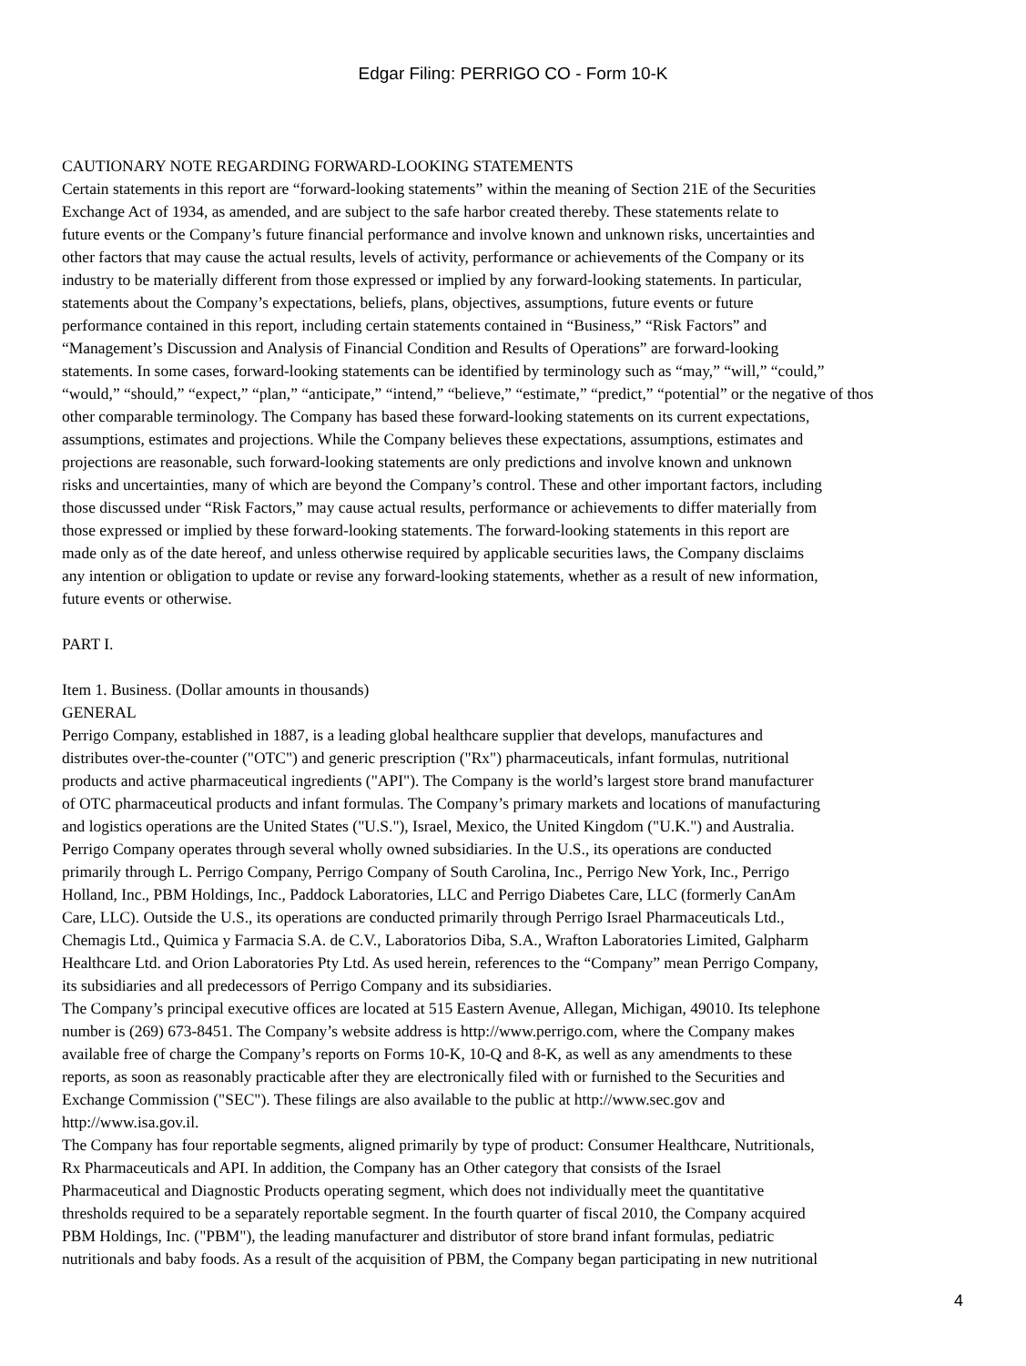Edgar Filing: PERRIGO CO - Form 10-K
CAUTIONARY NOTE REGARDING FORWARD-LOOKING STATEMENTS
Certain statements in this report are “forward-looking statements” within the meaning of Section 21E of the Securities
Exchange Act of 1934, as amended, and are subject to the safe harbor created thereby. These statements relate to
future events or the Company’s future financial performance and involve known and unknown risks, uncertainties and
other factors that may cause the actual results, levels of activity, performance or achievements of the Company or its
industry to be materially different from those expressed or implied by any forward-looking statements. In particular,
statements about the Company’s expectations, beliefs, plans, objectives, assumptions, future events or future
performance contained in this report, including certain statements contained in “Business,” “Risk Factors” and
“Management’s Discussion and Analysis of Financial Condition and Results of Operations” are forward-looking
statements. In some cases, forward-looking statements can be identified by terminology such as “may,” “will,” “could,”
“would,” “should,” “expect,” “plan,” “anticipate,” “intend,” “believe,” “estimate,” “predict,” “potential” or the negative of thos
other comparable terminology. The Company has based these forward-looking statements on its current expectations,
assumptions, estimates and projections. While the Company believes these expectations, assumptions, estimates and
projections are reasonable, such forward-looking statements are only predictions and involve known and unknown
risks and uncertainties, many of which are beyond the Company’s control. These and other important factors, including
those discussed under “Risk Factors,” may cause actual results, performance or achievements to differ materially from
those expressed or implied by these forward-looking statements. The forward-looking statements in this report are
made only as of the date hereof, and unless otherwise required by applicable securities laws, the Company disclaims
any intention or obligation to update or revise any forward-looking statements, whether as a result of new information,
future events or otherwise.
PART I.
Item 1. Business. (Dollar amounts in thousands)
GENERAL
Perrigo Company, established in 1887, is a leading global healthcare supplier that develops, manufactures and
distributes over-the-counter ("OTC") and generic prescription ("Rx") pharmaceuticals, infant formulas, nutritional
products and active pharmaceutical ingredients ("API"). The Company is the world’s largest store brand manufacturer
of OTC pharmaceutical products and infant formulas. The Company’s primary markets and locations of manufacturing
and logistics operations are the United States ("U.S."), Israel, Mexico, the United Kingdom ("U.K.") and Australia.
Perrigo Company operates through several wholly owned subsidiaries. In the U.S., its operations are conducted
primarily through L. Perrigo Company, Perrigo Company of South Carolina, Inc., Perrigo New York, Inc., Perrigo
Holland, Inc., PBM Holdings, Inc., Paddock Laboratories, LLC and Perrigo Diabetes Care, LLC (formerly CanAm
Care, LLC). Outside the U.S., its operations are conducted primarily through Perrigo Israel Pharmaceuticals Ltd.,
Chemagis Ltd., Quimica y Farmacia S.A. de C.V., Laboratorios Diba, S.A., Wrafton Laboratories Limited, Galpharm
Healthcare Ltd. and Orion Laboratories Pty Ltd. As used herein, references to the “Company” mean Perrigo Company,
its subsidiaries and all predecessors of Perrigo Company and its subsidiaries.
The Company’s principal executive offices are located at 515 Eastern Avenue, Allegan, Michigan, 49010. Its telephone
number is (269) 673-8451. The Company’s website address is http://www.perrigo.com, where the Company makes
available free of charge the Company’s reports on Forms 10-K, 10-Q and 8-K, as well as any amendments to these
reports, as soon as reasonably practicable after they are electronically filed with or furnished to the Securities and
Exchange Commission ("SEC"). These filings are also available to the public at http://www.sec.gov and
http://www.isa.gov.il.
The Company has four reportable segments, aligned primarily by type of product: Consumer Healthcare, Nutritionals,
Rx Pharmaceuticals and API. In addition, the Company has an Other category that consists of the Israel
Pharmaceutical and Diagnostic Products operating segment, which does not individually meet the quantitative
thresholds required to be a separately reportable segment. In the fourth quarter of fiscal 2010, the Company acquired
PBM Holdings, Inc. ("PBM"), the leading manufacturer and distributor of store brand infant formulas, pediatric
nutritionals and baby foods. As a result of the acquisition of PBM, the Company began participating in new nutritional
4